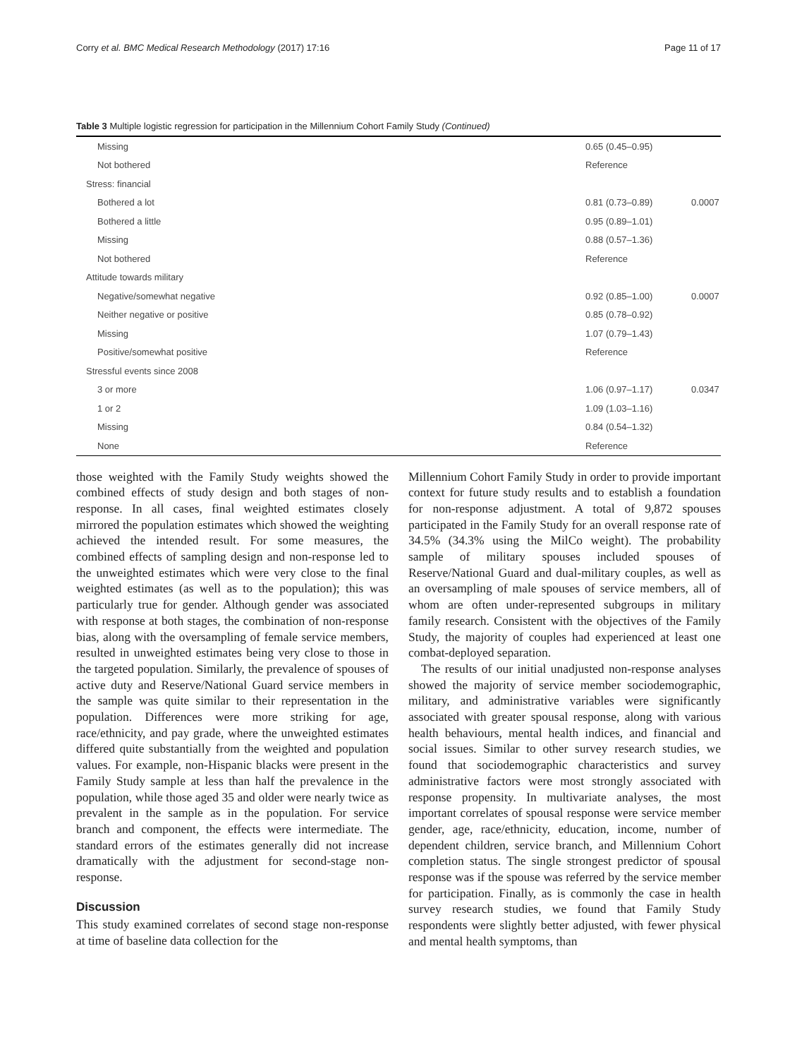Corry et al. BMC Medical Research Methodology (2017) 17:16 Page 11 of 17
Table 3 Multiple logistic regression for participation in the Millennium Cohort Family Study (Continued)
| Missing | 0.65 (0.45–0.95) | |
| Not bothered | Reference | |
| Stress: financial | | |
| Bothered a lot | 0.81 (0.73–0.89) | 0.0007 |
| Bothered a little | 0.95 (0.89–1.01) | |
| Missing | 0.88 (0.57–1.36) | |
| Not bothered | Reference | |
| Attitude towards military | | |
| Negative/somewhat negative | 0.92 (0.85–1.00) | 0.0007 |
| Neither negative or positive | 0.85 (0.78–0.92) | |
| Missing | 1.07 (0.79–1.43) | |
| Positive/somewhat positive | Reference | |
| Stressful events since 2008 | | |
| 3 or more | 1.06 (0.97–1.17) | 0.0347 |
| 1 or 2 | 1.09 (1.03–1.16) | |
| Missing | 0.84 (0.54–1.32) | |
| None | Reference | |
those weighted with the Family Study weights showed the combined effects of study design and both stages of non-response. In all cases, final weighted estimates closely mirrored the population estimates which showed the weighting achieved the intended result. For some measures, the combined effects of sampling design and non-response led to the unweighted estimates which were very close to the final weighted estimates (as well as to the population); this was particularly true for gender. Although gender was associated with response at both stages, the combination of non-response bias, along with the oversampling of female service members, resulted in unweighted estimates being very close to those in the targeted population. Similarly, the prevalence of spouses of active duty and Reserve/National Guard service members in the sample was quite similar to their representation in the population. Differences were more striking for age, race/ethnicity, and pay grade, where the unweighted estimates differed quite substantially from the weighted and population values. For example, non-Hispanic blacks were present in the Family Study sample at less than half the prevalence in the population, while those aged 35 and older were nearly twice as prevalent in the sample as in the population. For service branch and component, the effects were intermediate. The standard errors of the estimates generally did not increase dramatically with the adjustment for second-stage non-response.
Discussion
This study examined correlates of second stage non-response at time of baseline data collection for the
Millennium Cohort Family Study in order to provide important context for future study results and to establish a foundation for non-response adjustment. A total of 9,872 spouses participated in the Family Study for an overall response rate of 34.5% (34.3% using the MilCo weight). The probability sample of military spouses included spouses of Reserve/National Guard and dual-military couples, as well as an oversampling of male spouses of service members, all of whom are often under-represented subgroups in military family research. Consistent with the objectives of the Family Study, the majority of couples had experienced at least one combat-deployed separation.
The results of our initial unadjusted non-response analyses showed the majority of service member sociodemographic, military, and administrative variables were significantly associated with greater spousal response, along with various health behaviours, mental health indices, and financial and social issues. Similar to other survey research studies, we found that sociodemographic characteristics and survey administrative factors were most strongly associated with response propensity. In multivariate analyses, the most important correlates of spousal response were service member gender, age, race/ethnicity, education, income, number of dependent children, service branch, and Millennium Cohort completion status. The single strongest predictor of spousal response was if the spouse was referred by the service member for participation. Finally, as is commonly the case in health survey research studies, we found that Family Study respondents were slightly better adjusted, with fewer physical and mental health symptoms, than